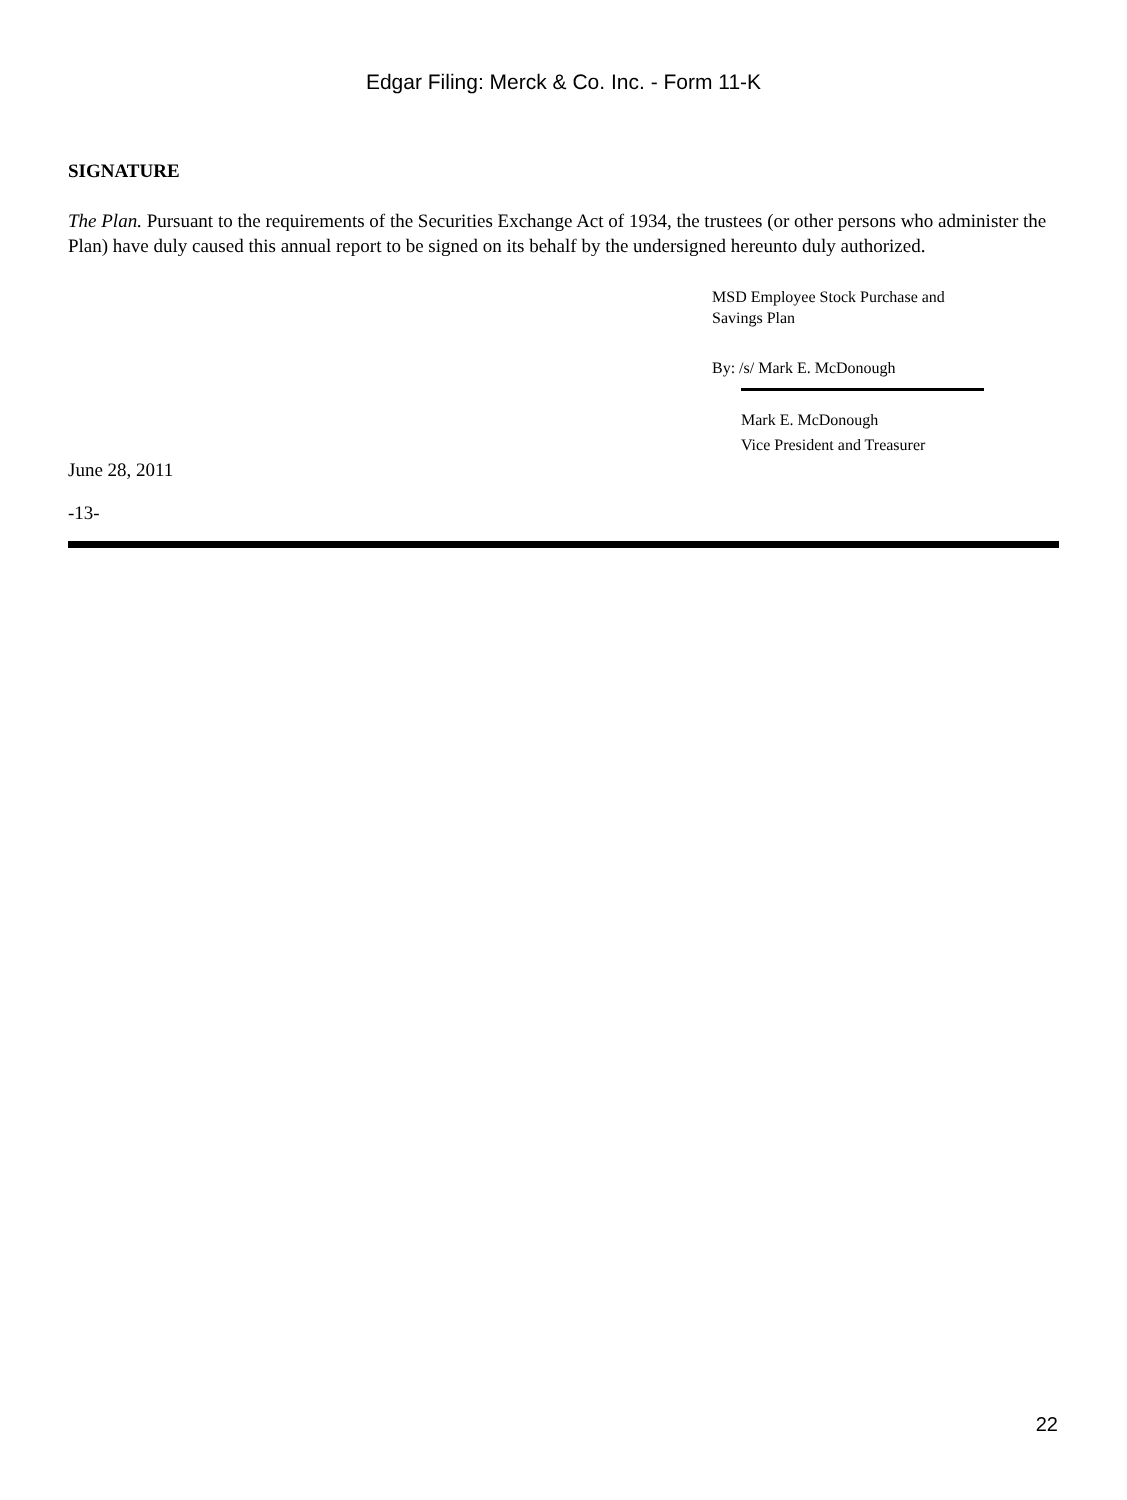Edgar Filing: Merck & Co. Inc. - Form 11-K
SIGNATURE
The Plan. Pursuant to the requirements of the Securities Exchange Act of 1934, the trustees (or other persons who administer the Plan) have duly caused this annual report to be signed on its behalf by the undersigned hereunto duly authorized.
MSD Employee Stock Purchase and
Savings Plan
By: /s/ Mark E. McDonough
Mark E. McDonough
Vice President and Treasurer
June 28, 2011
-13-
22